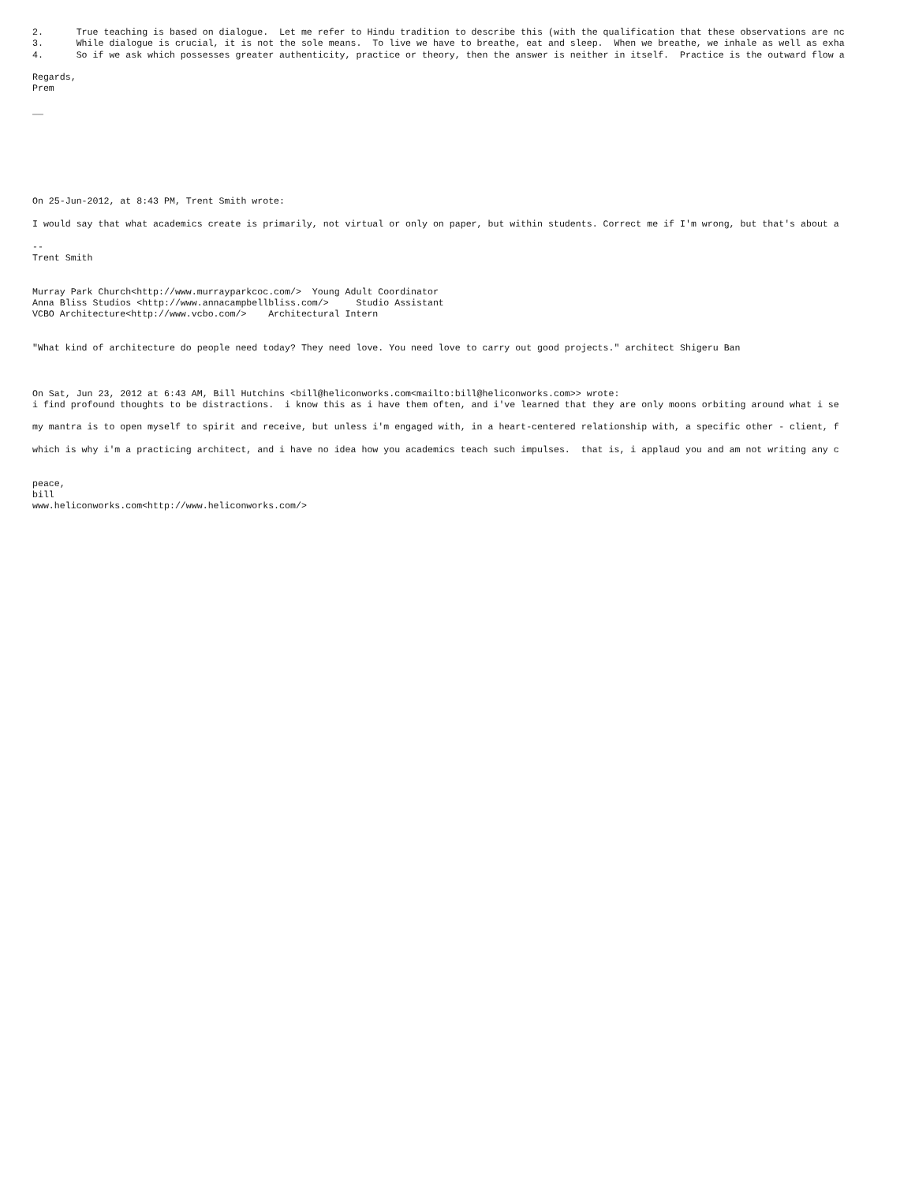2.      True teaching is based on dialogue.  Let me refer to Hindu tradition to describe this (with the qualification that these observations are nc
3.      While dialogue is crucial, it is not the sole means.  To live we have to breathe, eat and sleep.  When we breathe, we inhale as well as exha
4.      So if we ask which possesses greater authenticity, practice or theory, then the answer is neither in itself.  Practice is the outward flow a

Regards,
Prem

__







On 25-Jun-2012, at 8:43 PM, Trent Smith wrote:

I would say that what academics create is primarily, not virtual or only on paper, but within students. Correct me if I'm wrong, but that's about a

--
Trent Smith


Murray Park Church<http://www.murrayparkcoc.com/>  Young Adult Coordinator
Anna Bliss Studios <http://www.annacampbellbliss.com/>     Studio Assistant
VCBO Architecture<http://www.vcbo.com/>    Architectural Intern


"What kind of architecture do people need today? They need love. You need love to carry out good projects." architect Shigeru Ban



On Sat, Jun 23, 2012 at 6:43 AM, Bill Hutchins <bill@heliconworks.com<mailto:bill@heliconworks.com>> wrote:
i find profound thoughts to be distractions.  i know this as i have them often, and i've learned that they are only moons orbiting around what i se

my mantra is to open myself to spirit and receive, but unless i'm engaged with, in a heart-centered relationship with, a specific other - client, f

which is why i'm a practicing architect, and i have no idea how you academics teach such impulses.  that is, i applaud you and am not writing any c


peace,
bill
www.heliconworks.com<http://www.heliconworks.com/>